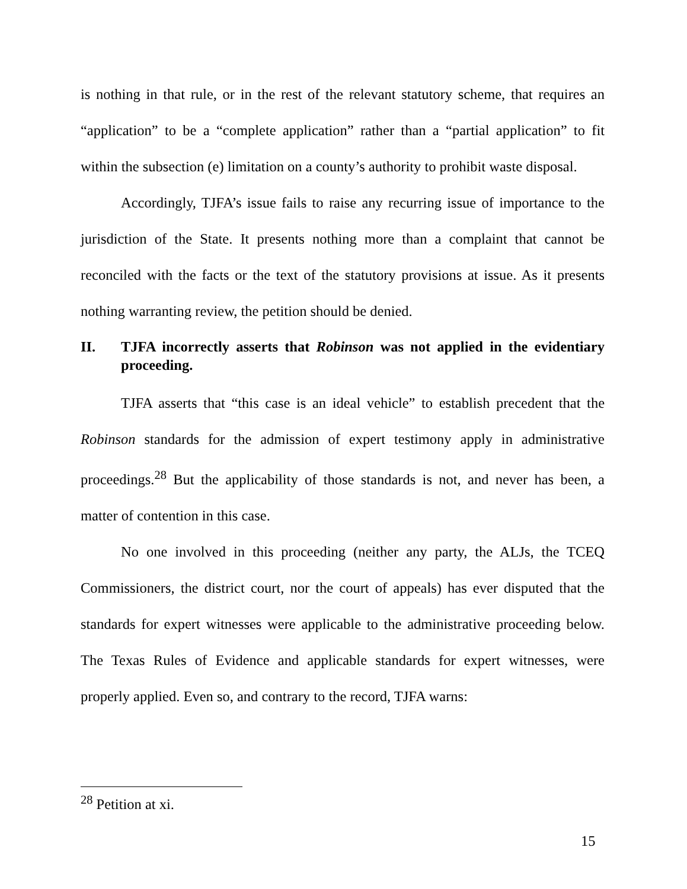is nothing in that rule, or in the rest of the relevant statutory scheme, that requires an “application” to be a “complete application” rather than a “partial application” to fit within the subsection (e) limitation on a county’s authority to prohibit waste disposal.
Accordingly, TJFA’s issue fails to raise any recurring issue of importance to the jurisdiction of the State. It presents nothing more than a complaint that cannot be reconciled with the facts or the text of the statutory provisions at issue. As it presents nothing warranting review, the petition should be denied.
II. TJFA incorrectly asserts that Robinson was not applied in the evidentiary proceeding.
TJFA asserts that “this case is an ideal vehicle” to establish precedent that the Robinson standards for the admission of expert testimony apply in administrative proceedings.<sup>28</sup> But the applicability of those standards is not, and never has been, a matter of contention in this case.
No one involved in this proceeding (neither any party, the ALJs, the TCEQ Commissioners, the district court, nor the court of appeals) has ever disputed that the standards for expert witnesses were applicable to the administrative proceeding below. The Texas Rules of Evidence and applicable standards for expert witnesses, were properly applied. Even so, and contrary to the record, TJFA warns:
<sup>28</sup> Petition at xi.
15